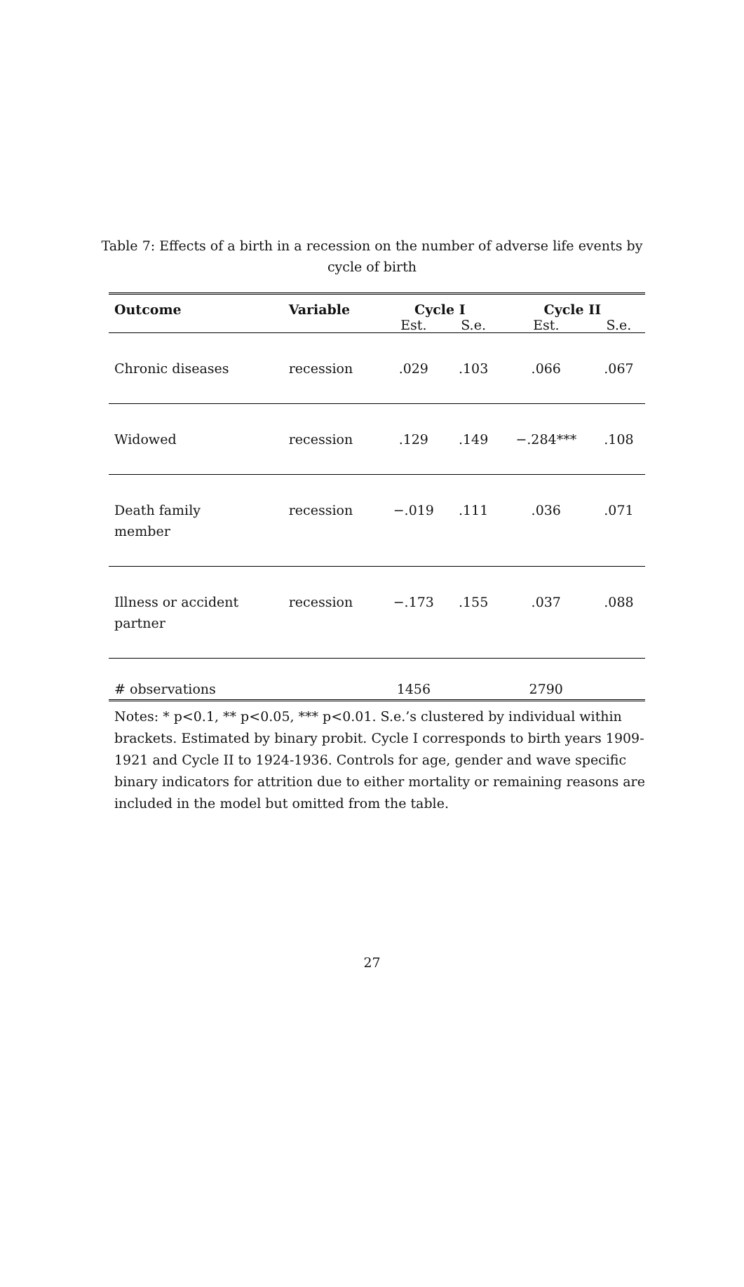Table 7: Effects of a birth in a recession on the number of adverse life events by cycle of birth
| Outcome | Variable | Cycle I | | Cycle II | |
| --- | --- | --- | --- | --- | --- |
| | | Est. | S.e. | Est. | S.e. |
| Chronic diseases | recession | .029 | .103 | .066 | .067 |
| Widowed | recession | .129 | .149 | −.284*** | .108 |
| Death family member | recession | −.019 | .111 | .036 | .071 |
| Illness or accident partner | recession | −.173 | .155 | .037 | .088 |
| # observations | | 1456 | | 2790 | |
Notes: * p<0.1, ** p<0.05, *** p<0.01. S.e.’s clustered by individual within brackets. Estimated by binary probit. Cycle I corresponds to birth years 1909-1921 and Cycle II to 1924-1936. Controls for age, gender and wave specific binary indicators for attrition due to either mortality or remaining reasons are included in the model but omitted from the table.
27